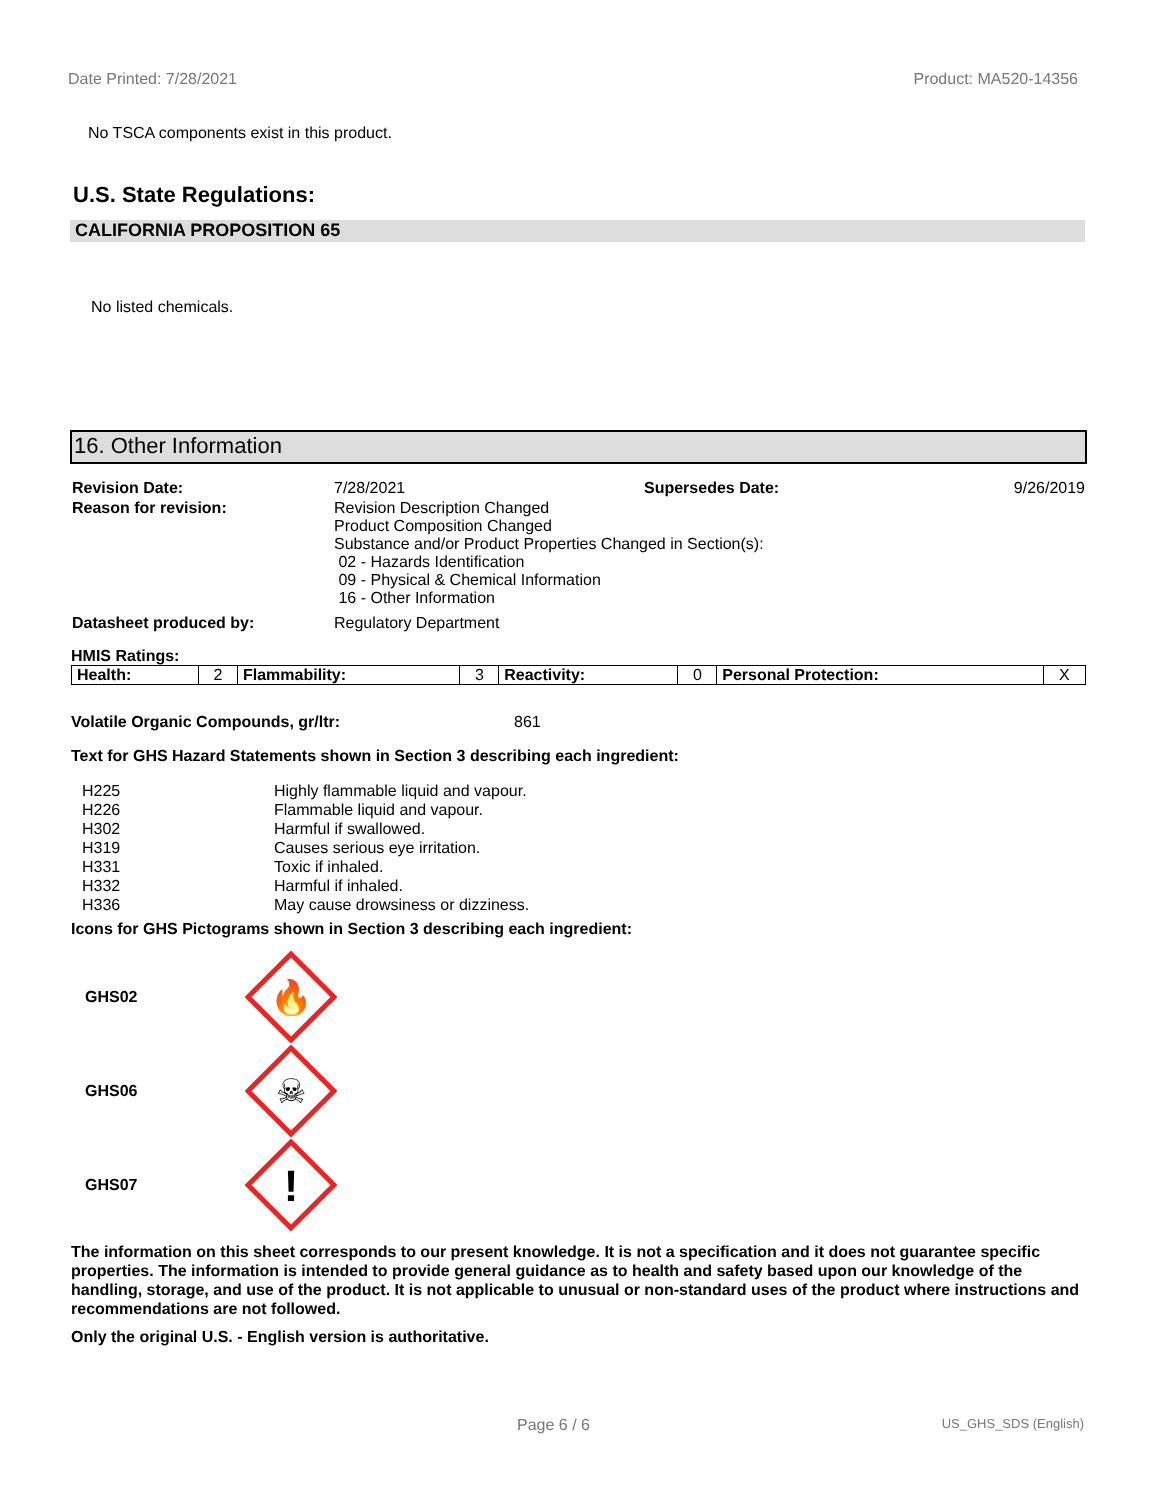Date Printed: 7/28/2021 Product: MA520-14356
No TSCA components exist in this product.
U.S. State Regulations:
CALIFORNIA PROPOSITION 65
No listed chemicals.
16. Other Information
| Revision Date: | 7/28/2021 | Supersedes Date: | 9/26/2019 |
| Reason for revision: | Revision Description Changed Product Composition Changed Substance and/or Product Properties Changed in Section(s): 02 - Hazards Identification 09 - Physical & Chemical Information 16 - Other Information | | |
| Datasheet produced by: | Regulatory Department | | |
HMIS Ratings:
| Health: | 2 | Flammability: | 3 | Reactivity: | 0 | Personal Protection: | X |
Volatile Organic Compounds, gr/ltr: 861
Text for GHS Hazard Statements shown in Section 3 describing each ingredient:
| H225 | Highly flammable liquid and vapour. |
| H226 | Flammable liquid and vapour. |
| H302 | Harmful if swallowed. |
| H319 | Causes serious eye irritation. |
| H331 | Toxic if inhaled. |
| H332 | Harmful if inhaled. |
| H336 | May cause drowsiness or dizziness. |
Icons for GHS Pictograms shown in Section 3 describing each ingredient:
GHS02
🔥
GHS06
☠
GHS07
!
The information on this sheet corresponds to our present knowledge. It is not a specification and it does not guarantee specific properties. The information is intended to provide general guidance as to health and safety based upon our knowledge of the handling, storage, and use of the product. It is not applicable to unusual or non-standard uses of the product where instructions and recommendations are not followed.
Only the original U.S. - English version is authoritative.
Page 6 / 6 US_GHS_SDS (English)